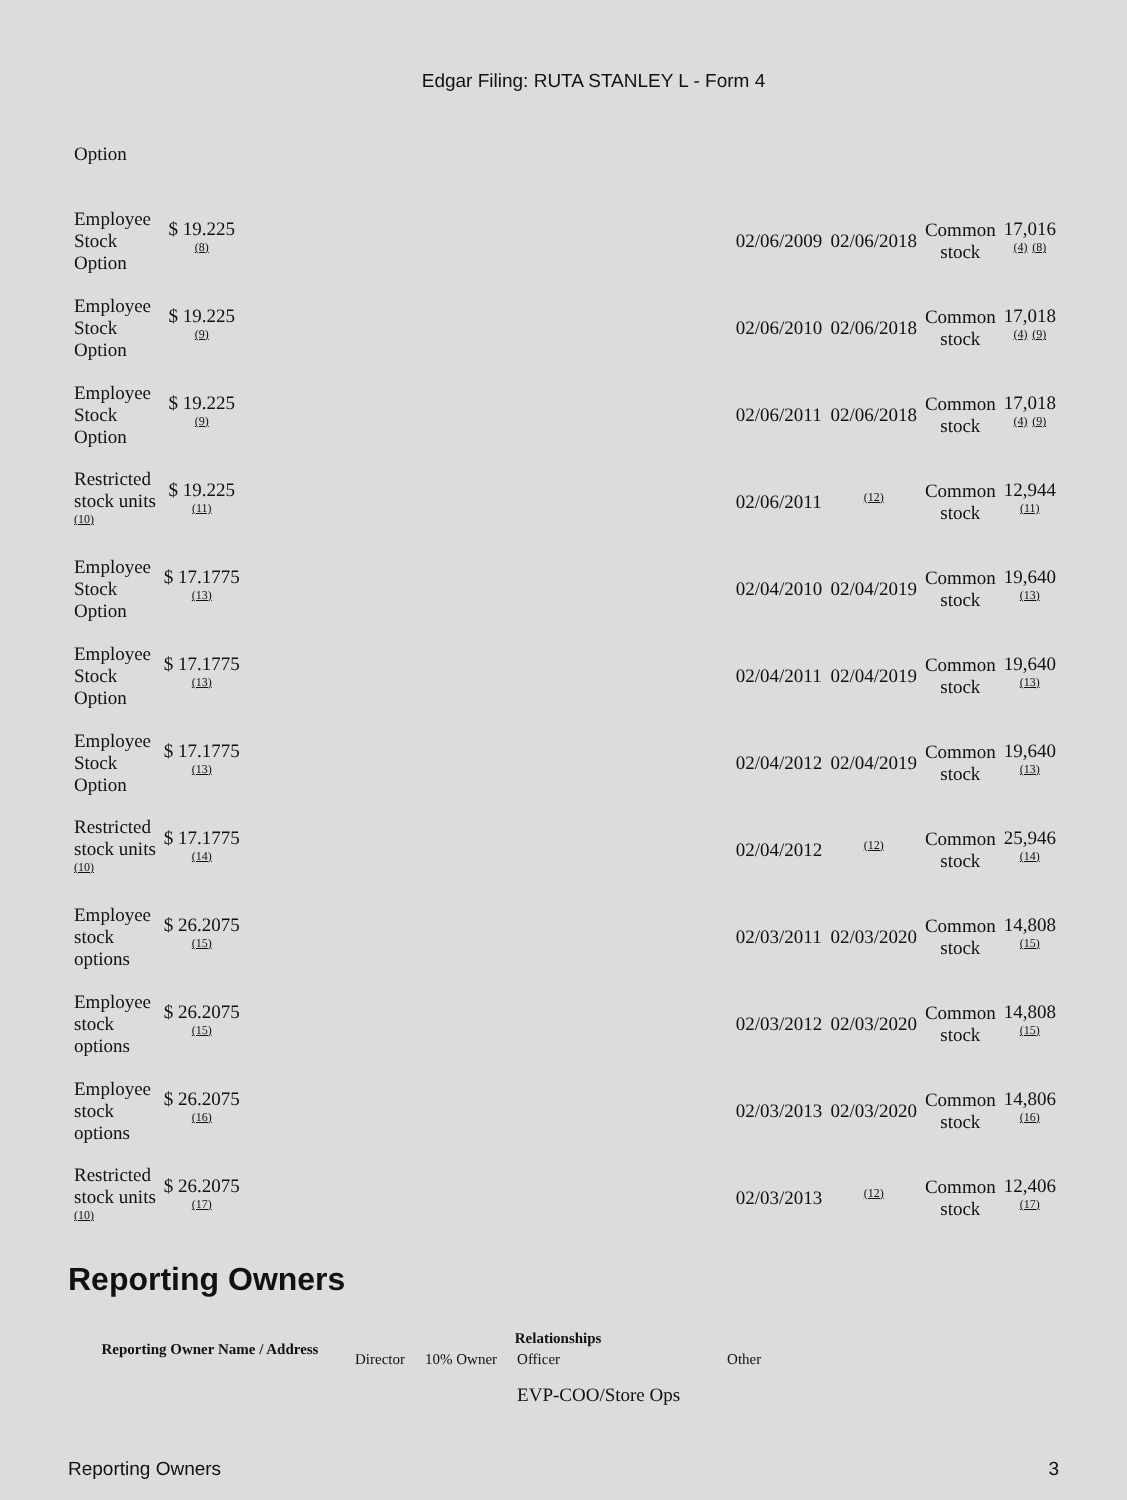Edgar Filing: RUTA STANLEY L - Form 4
| Option | | | | | | |
| Employee Stock Option | $ 19.225 <sup>(8)</sup> | | 02/06/2009 | 02/06/2018 | Common stock | 17,016 <sup>(4)</sup> <sup>(8)</sup> |
| Employee Stock Option | $ 19.225 <sup>(9)</sup> | | 02/06/2010 | 02/06/2018 | Common stock | 17,018 <sup>(4)</sup> <sup>(9)</sup> |
| Employee Stock Option | $ 19.225 <sup>(9)</sup> | | 02/06/2011 | 02/06/2018 | Common stock | 17,018 <sup>(4)</sup> <sup>(9)</sup> |
| Restricted stock units <sup>(10)</sup> | $ 19.225 <sup>(11)</sup> | | 02/06/2011 | <sup>(12)</sup> | Common stock | 12,944 <sup>(11)</sup> |
| Employee Stock Option | $ 17.1775 <sup>(13)</sup> | | 02/04/2010 | 02/04/2019 | Common stock | 19,640 <sup>(13)</sup> |
| Employee Stock Option | $ 17.1775 <sup>(13)</sup> | | 02/04/2011 | 02/04/2019 | Common stock | 19,640 <sup>(13)</sup> |
| Employee Stock Option | $ 17.1775 <sup>(13)</sup> | | 02/04/2012 | 02/04/2019 | Common stock | 19,640 <sup>(13)</sup> |
| Restricted stock units <sup>(10)</sup> | $ 17.1775 <sup>(14)</sup> | | 02/04/2012 | <sup>(12)</sup> | Common stock | 25,946 <sup>(14)</sup> |
| Employee stock options | $ 26.2075 <sup>(15)</sup> | | 02/03/2011 | 02/03/2020 | Common stock | 14,808 <sup>(15)</sup> |
| Employee stock options | $ 26.2075 <sup>(15)</sup> | | 02/03/2012 | 02/03/2020 | Common stock | 14,808 <sup>(15)</sup> |
| Employee stock options | $ 26.2075 <sup>(16)</sup> | | 02/03/2013 | 02/03/2020 | Common stock | 14,806 <sup>(16)</sup> |
| Restricted stock units <sup>(10)</sup> | $ 26.2075 <sup>(17)</sup> | | 02/03/2013 | <sup>(12)</sup> | Common stock | 12,406 <sup>(17)</sup> |
Reporting Owners
| Reporting Owner Name / Address | Relationships | | | |
| --- | --- | --- | --- | --- |
| | Director | 10% Owner | Officer | Other |
| | | | EVP-COO/Store Ops | |
Reporting Owners 3